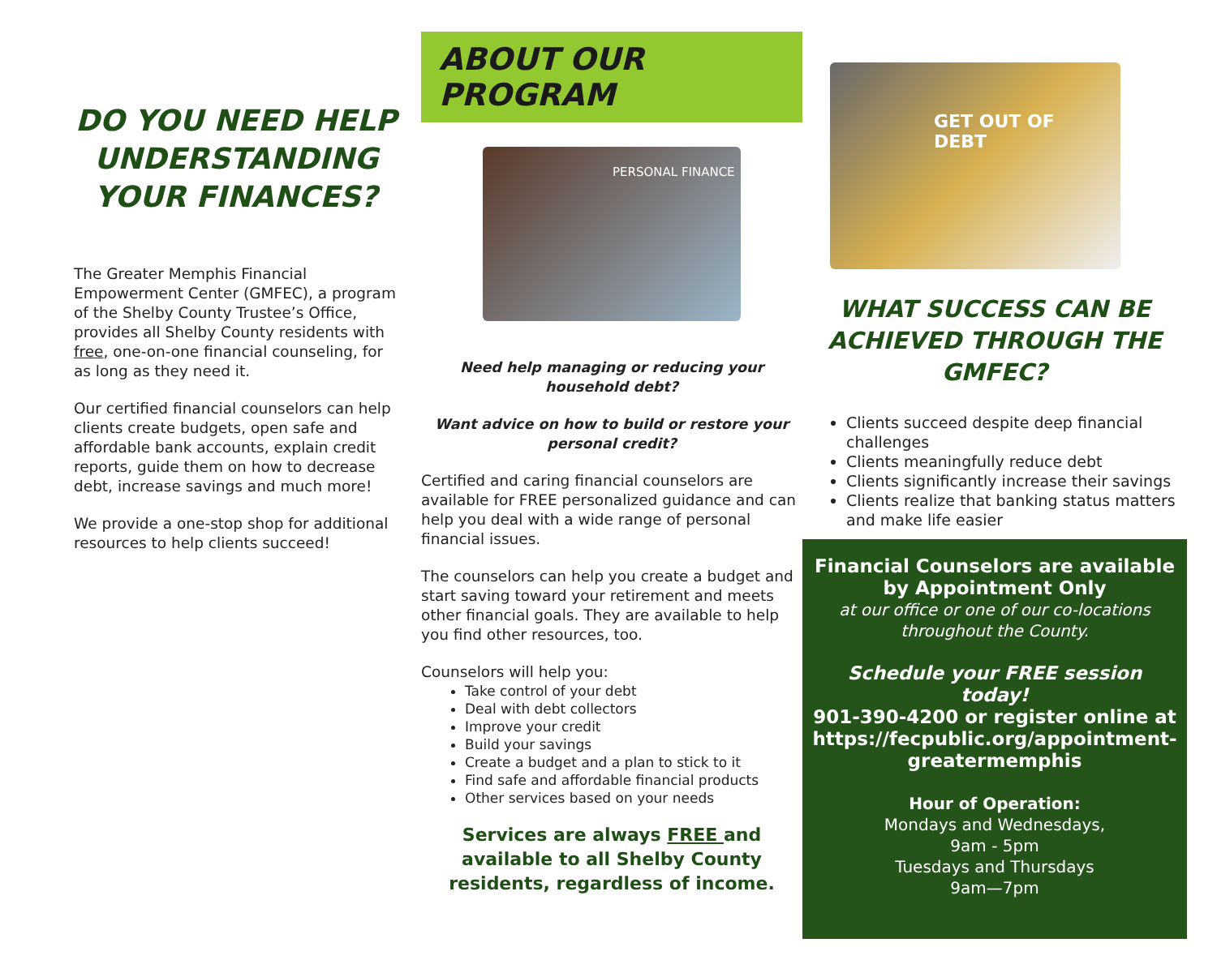DO YOU NEED HELP UNDERSTANDING YOUR FINANCES?
The Greater Memphis Financial Empowerment Center (GMFEC), a program of the Shelby County Trustee’s Office, provides all Shelby County residents with free, one-on-one financial counseling, for as long as they need it.
Our certified financial counselors can help clients create budgets, open safe and affordable bank accounts, explain credit reports, guide them on how to decrease debt, increase savings and much more!
We provide a one-stop shop for additional resources to help clients succeed!
ABOUT OUR PROGRAM
PERSONAL FINANCE
Need help managing or reducing your household debt?
Want advice on how to build or restore your personal credit?
Certified and caring financial counselors are available for FREE personalized guidance and can help you deal with a wide range of personal financial issues.
The counselors can help you create a budget and start saving toward your retirement and meets other financial goals. They are available to help you find other resources, too.
Counselors will help you:
Take control of your debt
Deal with debt collectors
Improve your credit
Build your savings
Create a budget and a plan to stick to it
Find safe and affordable financial products
Other services based on your needs
Services are always FREE and available to all Shelby County residents, regardless of income.
GET OUT OF
DEBT
WHAT SUCCESS CAN BE ACHIEVED THROUGH THE GMFEC?
Clients succeed despite deep financial challenges
Clients meaningfully reduce debt
Clients significantly increase their savings
Clients realize that banking status matters and make life easier
Financial Counselors are available by Appointment Only
at our office or one of our co-locations throughout the County.
Schedule your FREE session today!
901-390-4200 or register online at
https://fecpublic.org/appointment-greatermemphis
Hour of Operation:
Mondays and Wednesdays,
9am - 5pm
Tuesdays and Thursdays
9am—7pm